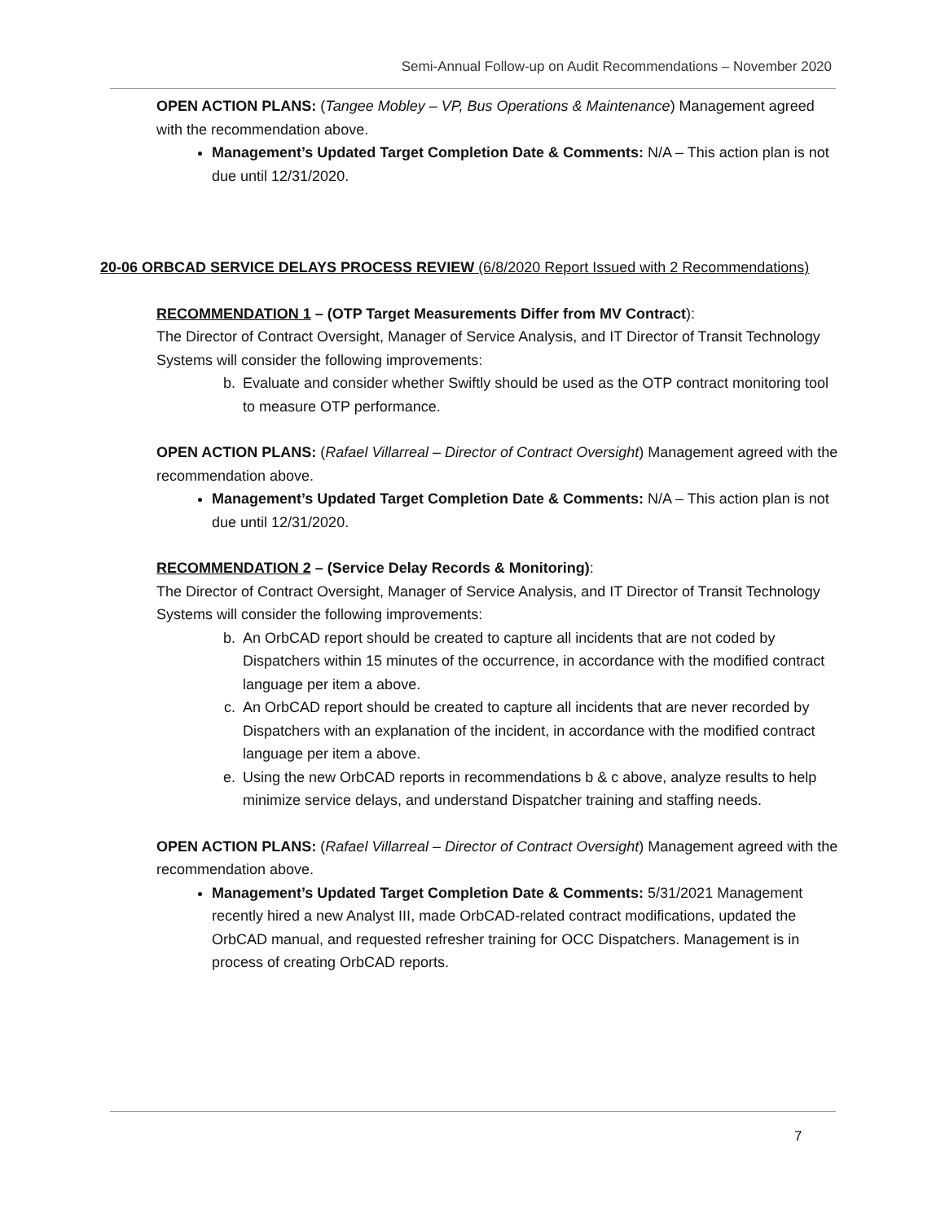Semi-Annual Follow-up on Audit Recommendations – November 2020
OPEN ACTION PLANS: (Tangee Mobley – VP, Bus Operations & Maintenance) Management agreed with the recommendation above.
Management’s Updated Target Completion Date & Comments: N/A – This action plan is not due until 12/31/2020.
20-06 ORBCAD SERVICE DELAYS PROCESS REVIEW (6/8/2020 Report Issued with 2 Recommendations)
RECOMMENDATION 1 – (OTP Target Measurements Differ from MV Contract):
The Director of Contract Oversight, Manager of Service Analysis, and IT Director of Transit Technology Systems will consider the following improvements:
b. Evaluate and consider whether Swiftly should be used as the OTP contract monitoring tool to measure OTP performance.
OPEN ACTION PLANS: (Rafael Villarreal – Director of Contract Oversight) Management agreed with the recommendation above.
Management’s Updated Target Completion Date & Comments: N/A – This action plan is not due until 12/31/2020.
RECOMMENDATION 2 – (Service Delay Records & Monitoring):
The Director of Contract Oversight, Manager of Service Analysis, and IT Director of Transit Technology Systems will consider the following improvements:
b. An OrbCAD report should be created to capture all incidents that are not coded by Dispatchers within 15 minutes of the occurrence, in accordance with the modified contract language per item a above.
c. An OrbCAD report should be created to capture all incidents that are never recorded by Dispatchers with an explanation of the incident, in accordance with the modified contract language per item a above.
e. Using the new OrbCAD reports in recommendations b & c above, analyze results to help minimize service delays, and understand Dispatcher training and staffing needs.
OPEN ACTION PLANS: (Rafael Villarreal – Director of Contract Oversight) Management agreed with the recommendation above.
Management’s Updated Target Completion Date & Comments: 5/31/2021 Management recently hired a new Analyst III, made OrbCAD-related contract modifications, updated the OrbCAD manual, and requested refresher training for OCC Dispatchers. Management is in process of creating OrbCAD reports.
7